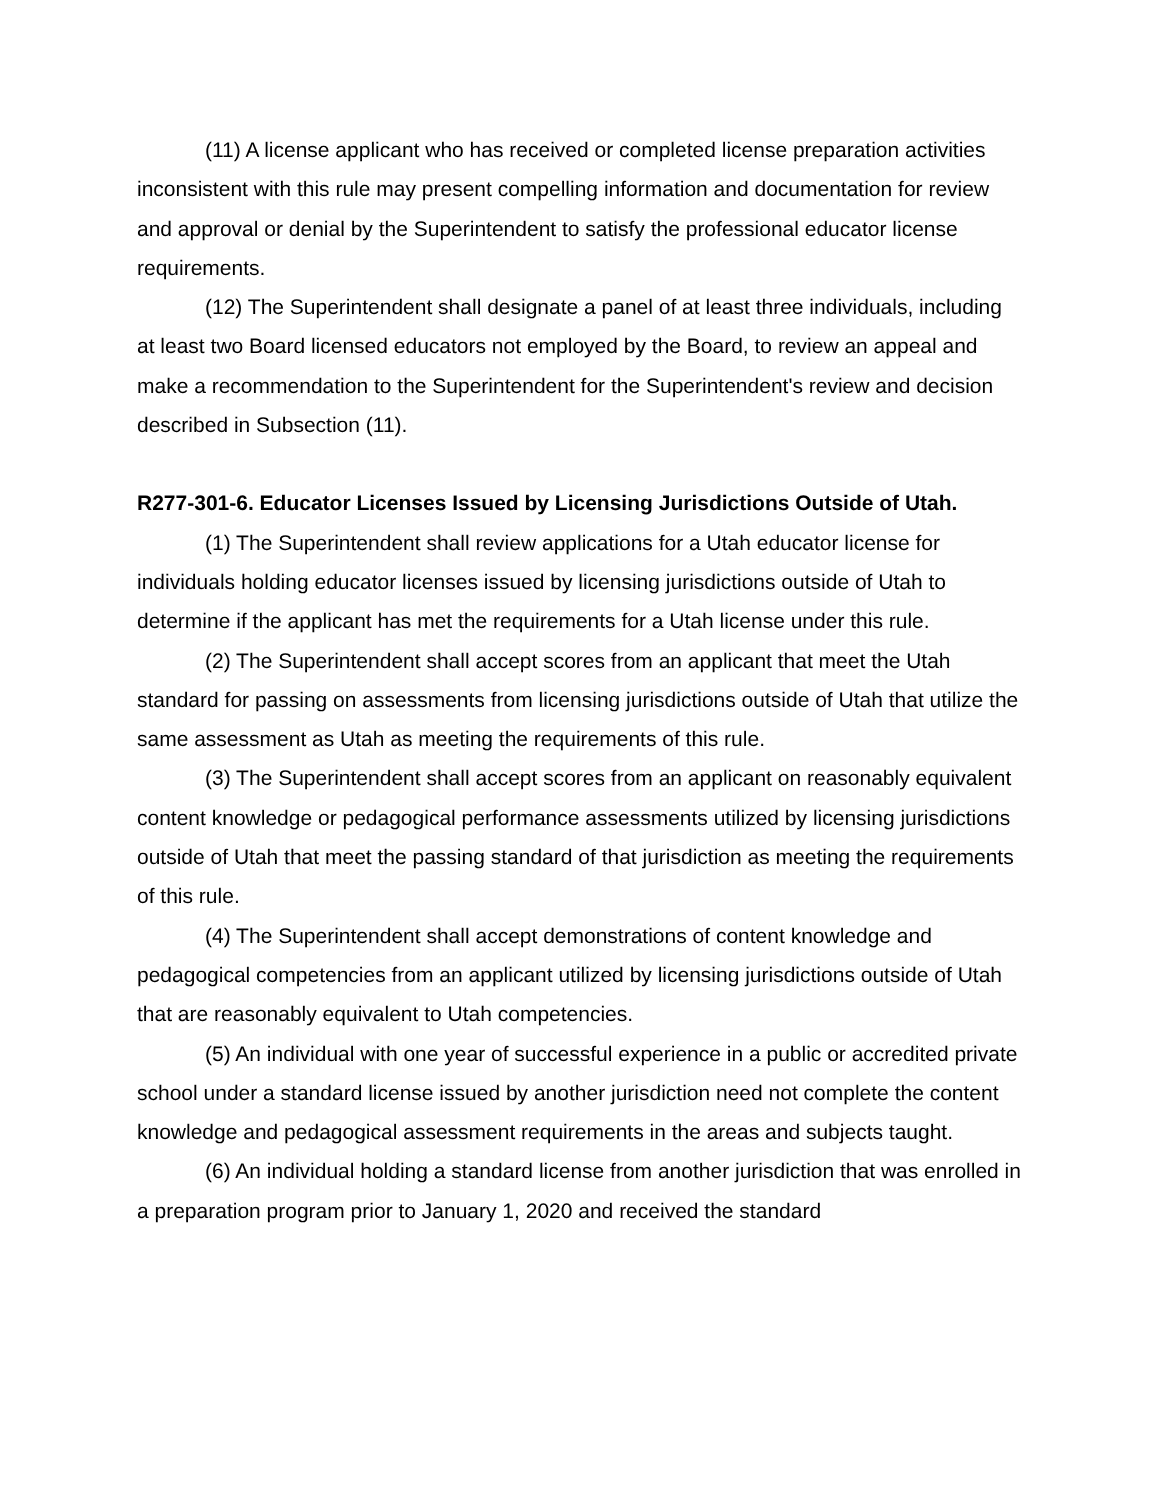(11) A license applicant who has received or completed license preparation activities inconsistent with this rule may present compelling information and documentation for review and approval or denial by the Superintendent to satisfy the professional educator license requirements.
(12) The Superintendent shall designate a panel of at least three individuals, including at least two Board licensed educators not employed by the Board, to review an appeal and make a recommendation to the Superintendent for the Superintendent's review and decision described in Subsection (11).
R277-301-6. Educator Licenses Issued by Licensing Jurisdictions Outside of Utah.
(1) The Superintendent shall review applications for a Utah educator license for individuals holding educator licenses issued by licensing jurisdictions outside of Utah to determine if the applicant has met the requirements for a Utah license under this rule.
(2) The Superintendent shall accept scores from an applicant that meet the Utah standard for passing on assessments from licensing jurisdictions outside of Utah that utilize the same assessment as Utah as meeting the requirements of this rule.
(3) The Superintendent shall accept scores from an applicant on reasonably equivalent content knowledge or pedagogical performance assessments utilized by licensing jurisdictions outside of Utah that meet the passing standard of that jurisdiction as meeting the requirements of this rule.
(4) The Superintendent shall accept demonstrations of content knowledge and pedagogical competencies from an applicant utilized by licensing jurisdictions outside of Utah that are reasonably equivalent to Utah competencies.
(5) An individual with one year of successful experience in a public or accredited private school under a standard license issued by another jurisdiction need not complete the content knowledge and pedagogical assessment requirements in the areas and subjects taught.
(6) An individual holding a standard license from another jurisdiction that was enrolled in a preparation program prior to January 1, 2020 and received the standard